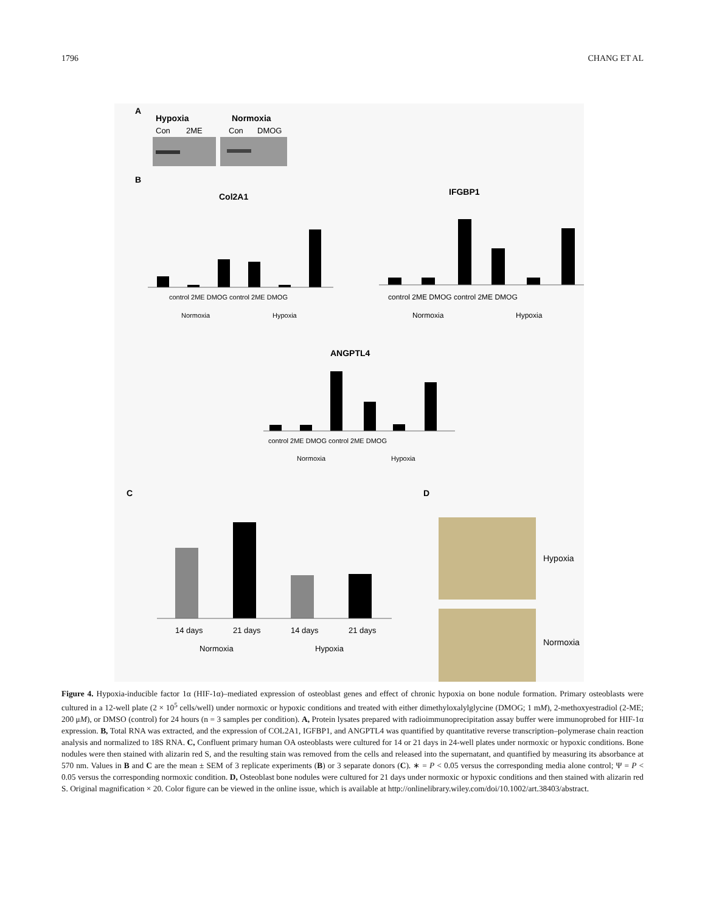1796 CHANG ET AL
A
Hypoxia
Normoxia
Con
2ME
Con
DMOG
B
Col2A1
IFGBP1
control 2ME DMOG control 2ME DMOG
Normoxia
Hypoxia
control 2ME DMOG control 2ME DMOG
Normoxia
Hypoxia
ANGPTL4
control 2ME DMOG control 2ME DMOG
Normoxia
Hypoxia
C
D
14 days
21 days
14 days
21 days
Normoxia
Hypoxia
Hypoxia
Normoxia
Figure 4. Hypoxia-inducible factor 1α (HIF-1α)–mediated expression of osteoblast genes and effect of chronic hypoxia on bone nodule formation. Primary osteoblasts were cultured in a 12-well plate (2 × 10<sup>5</sup> cells/well) under normoxic or hypoxic conditions and treated with either dimethyloxalylglycine (DMOG; 1 mM), 2-methoxyestradiol (2-ME; 200 μM), or DMSO (control) for 24 hours (n = 3 samples per condition). A, Protein lysates prepared with radioimmunoprecipitation assay buffer were immunoprobed for HIF-1α expression. B, Total RNA was extracted, and the expression of COL2A1, IGFBP1, and ANGPTL4 was quantified by quantitative reverse transcription–polymerase chain reaction analysis and normalized to 18S RNA. C, Confluent primary human OA osteoblasts were cultured for 14 or 21 days in 24-well plates under normoxic or hypoxic conditions. Bone nodules were then stained with alizarin red S, and the resulting stain was removed from the cells and released into the supernatant, and quantified by measuring its absorbance at 570 nm. Values in B and C are the mean ± SEM of 3 replicate experiments (B) or 3 separate donors (C). ∗ = P < 0.05 versus the corresponding media alone control; Ψ = P < 0.05 versus the corresponding normoxic condition. D, Osteoblast bone nodules were cultured for 21 days under normoxic or hypoxic conditions and then stained with alizarin red S. Original magnification × 20. Color figure can be viewed in the online issue, which is available at http://onlinelibrary.wiley.com/doi/10.1002/art.38403/abstract.